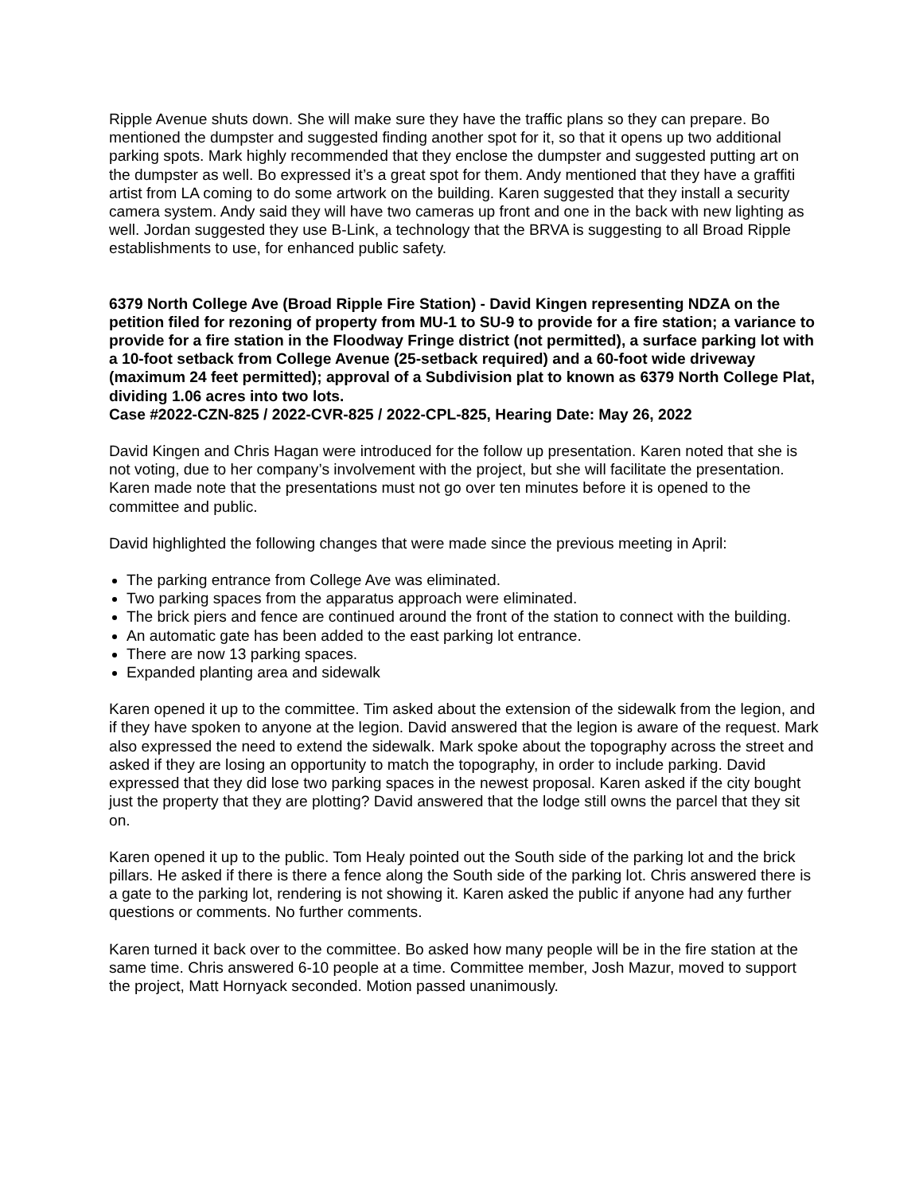Ripple Avenue shuts down. She will make sure they have the traffic plans so they can prepare. Bo mentioned the dumpster and suggested finding another spot for it, so that it opens up two additional parking spots. Mark highly recommended that they enclose the dumpster and suggested putting art on the dumpster as well. Bo expressed it’s a great spot for them. Andy mentioned that they have a graffiti artist from LA coming to do some artwork on the building. Karen suggested that they install a security camera system. Andy said they will have two cameras up front and one in the back with new lighting as well. Jordan suggested they use B-Link, a technology that the BRVA is suggesting to all Broad Ripple establishments to use, for enhanced public safety.
6379 North College Ave (Broad Ripple Fire Station) - David Kingen representing NDZA on the petition filed for rezoning of property from MU-1 to SU-9 to provide for a fire station; a variance to provide for a fire station in the Floodway Fringe district (not permitted), a surface parking lot with a 10-foot setback from College Avenue (25-setback required) and a 60-foot wide driveway (maximum 24 feet permitted); approval of a Subdivision plat to known as 6379 North College Plat, dividing 1.06 acres into two lots.
Case #2022-CZN-825 / 2022-CVR-825 / 2022-CPL-825, Hearing Date: May 26, 2022
David Kingen and Chris Hagan were introduced for the follow up presentation. Karen noted that she is not voting, due to her company’s involvement with the project, but she will facilitate the presentation. Karen made note that the presentations must not go over ten minutes before it is opened to the committee and public.
David highlighted the following changes that were made since the previous meeting in April:
The parking entrance from College Ave was eliminated.
Two parking spaces from the apparatus approach were eliminated.
The brick piers and fence are continued around the front of the station to connect with the building.
An automatic gate has been added to the east parking lot entrance.
There are now 13 parking spaces.
Expanded planting area and sidewalk
Karen opened it up to the committee. Tim asked about the extension of the sidewalk from the legion, and if they have spoken to anyone at the legion. David answered that the legion is aware of the request. Mark also expressed the need to extend the sidewalk. Mark spoke about the topography across the street and asked if they are losing an opportunity to match the topography, in order to include parking. David expressed that they did lose two parking spaces in the newest proposal. Karen asked if the city bought just the property that they are plotting? David answered that the lodge still owns the parcel that they sit on.
Karen opened it up to the public. Tom Healy pointed out the South side of the parking lot and the brick pillars. He asked if there is there a fence along the South side of the parking lot. Chris answered there is a gate to the parking lot, rendering is not showing it. Karen asked the public if anyone had any further questions or comments. No further comments.
Karen turned it back over to the committee. Bo asked how many people will be in the fire station at the same time. Chris answered 6-10 people at a time. Committee member, Josh Mazur, moved to support the project, Matt Hornyack seconded. Motion passed unanimously.